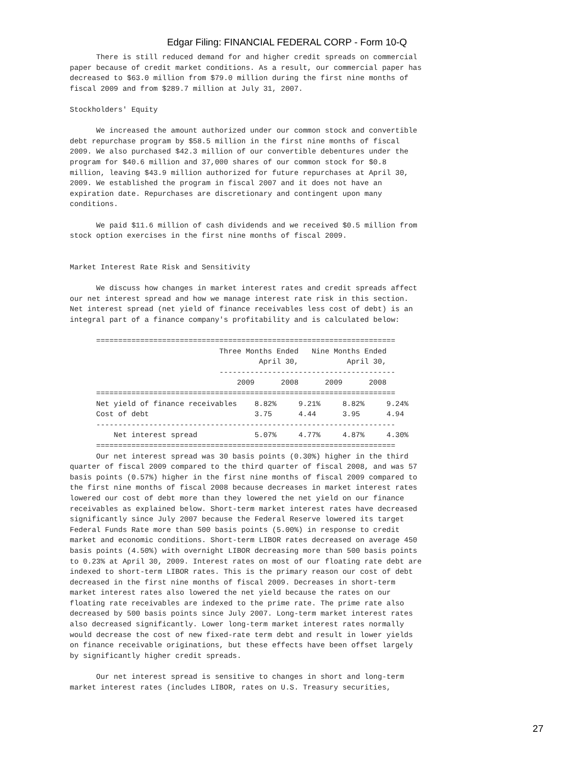Edgar Filing: FINANCIAL FEDERAL CORP - Form 10-Q
      There is still reduced demand for and higher credit spreads on commercial
paper because of credit market conditions. As a result, our commercial paper has
decreased to $63.0 million from $79.0 million during the first nine months of
fiscal 2009 and from $289.7 million at July 31, 2007.

Stockholders' Equity

      We increased the amount authorized under our common stock and convertible
debt repurchase program by $58.5 million in the first nine months of fiscal
2009. We also purchased $42.3 million of our convertible debentures under the
program for $40.6 million and 37,000 shares of our common stock for $0.8
million, leaving $43.9 million authorized for future repurchases at April 30,
2009. We established the program in fiscal 2007 and it does not have an
expiration date. Repurchases are discretionary and contingent upon many
conditions.

      We paid $11.6 million of cash dividends and we received $0.5 million from
stock option exercises in the first nine months of fiscal 2009.


Market Interest Rate Risk and Sensitivity

      We discuss how changes in market interest rates and credit spreads affect
our net interest spread and how we manage interest rate risk in this section.
Net interest spread (net yield of finance receivables less cost of debt) is an
integral part of a finance company's profitability and is calculated below:
      ====================================================================
                                  Three Months Ended   Nine Months Ended
                                           April 30,           April 30,
                                  ----------------------------------------
                                      2009      2008      2009      2008
      ====================================================================
      Net yield of finance receivables    8.82%     9.21%     8.82%     9.24%
      Cost of debt                        3.75      4.44      3.95      4.94
      --------------------------------------------------------------------
          Net interest spread             5.07%     4.77%     4.87%     4.30%
      ====================================================================
| | Three Months Ended April 30, 2009 | 2008 | Nine Months Ended April 30, 2009 | 2008 |
| --- | --- | --- | --- | --- |
      Our net interest spread was 30 basis points (0.30%) higher in the third
quarter of fiscal 2009 compared to the third quarter of fiscal 2008, and was 57
basis points (0.57%) higher in the first nine months of fiscal 2009 compared to
the first nine months of fiscal 2008 because decreases in market interest rates
lowered our cost of debt more than they lowered the net yield on our finance
receivables as explained below. Short-term market interest rates have decreased
significantly since July 2007 because the Federal Reserve lowered its target
Federal Funds Rate more than 500 basis points (5.00%) in response to credit
market and economic conditions. Short-term LIBOR rates decreased on average 450
basis points (4.50%) with overnight LIBOR decreasing more than 500 basis points
to 0.23% at April 30, 2009. Interest rates on most of our floating rate debt are
indexed to short-term LIBOR rates. This is the primary reason our cost of debt
decreased in the first nine months of fiscal 2009. Decreases in short-term
market interest rates also lowered the net yield because the rates on our
floating rate receivables are indexed to the prime rate. The prime rate also
decreased by 500 basis points since July 2007. Long-term market interest rates
also decreased significantly. Lower long-term market interest rates normally
would decrease the cost of new fixed-rate term debt and result in lower yields
on finance receivable originations, but these effects have been offset largely
by significantly higher credit spreads.

      Our net interest spread is sensitive to changes in short and long-term
market interest rates (includes LIBOR, rates on U.S. Treasury securities,
27